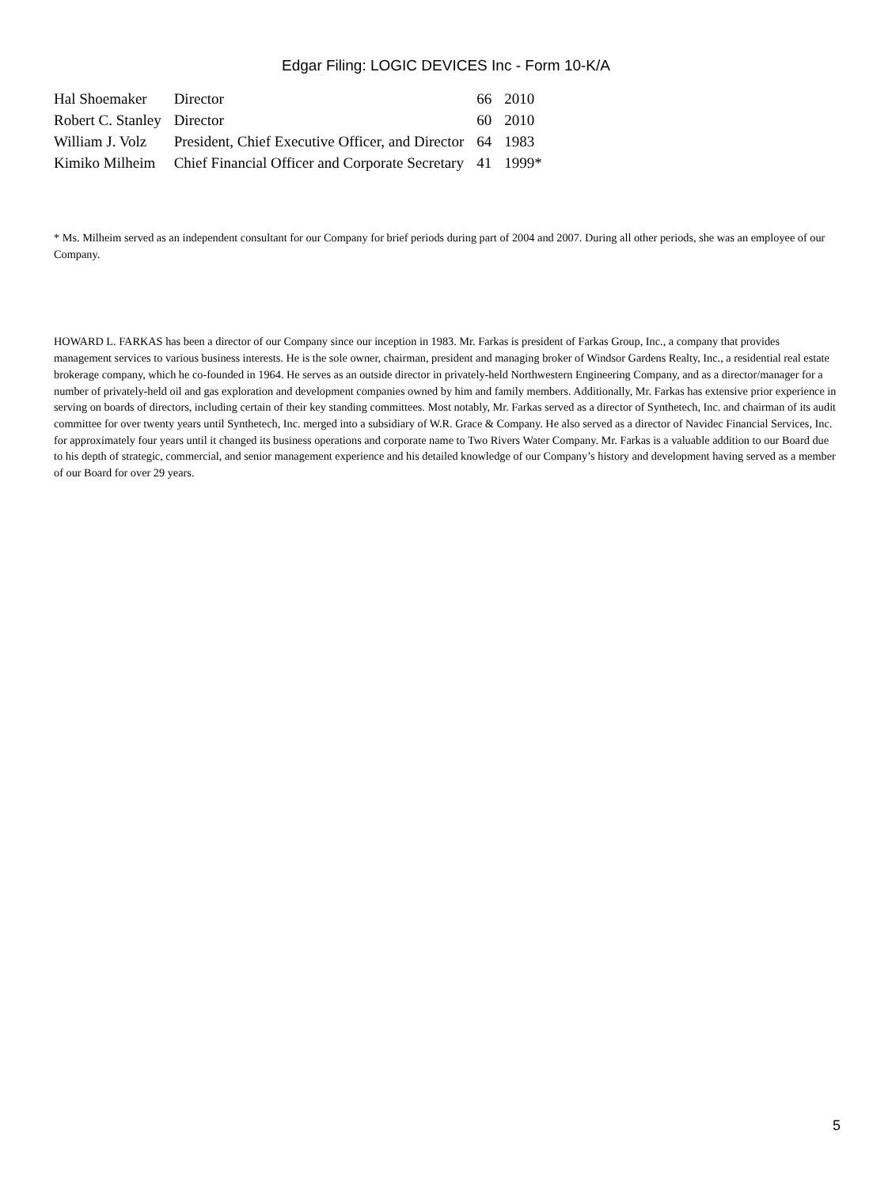Edgar Filing: LOGIC DEVICES Inc - Form 10-K/A
| Hal Shoemaker | Director | 66 | 2010 |
| Robert C. Stanley | Director | 60 | 2010 |
| William J. Volz | President, Chief Executive Officer, and Director | 64 | 1983 |
| Kimiko Milheim | Chief Financial Officer and Corporate Secretary | 41 | 1999* |
* Ms. Milheim served as an independent consultant for our Company for brief periods during part of 2004 and 2007. During all other periods, she was an employee of our Company.
HOWARD L. FARKAS has been a director of our Company since our inception in 1983. Mr. Farkas is president of Farkas Group, Inc., a company that provides management services to various business interests. He is the sole owner, chairman, president and managing broker of Windsor Gardens Realty, Inc., a residential real estate brokerage company, which he co-founded in 1964. He serves as an outside director in privately-held Northwestern Engineering Company, and as a director/manager for a number of privately-held oil and gas exploration and development companies owned by him and family members. Additionally, Mr. Farkas has extensive prior experience in serving on boards of directors, including certain of their key standing committees. Most notably, Mr. Farkas served as a director of Synthetech, Inc. and chairman of its audit committee for over twenty years until Synthetech, Inc. merged into a subsidiary of W.R. Grace & Company. He also served as a director of Navidec Financial Services, Inc. for approximately four years until it changed its business operations and corporate name to Two Rivers Water Company. Mr. Farkas is a valuable addition to our Board due to his depth of strategic, commercial, and senior management experience and his detailed knowledge of our Company’s history and development having served as a member of our Board for over 29 years.
5